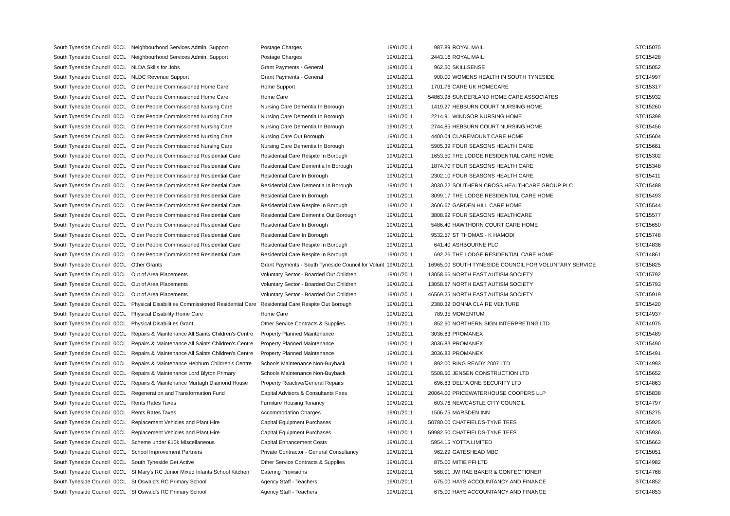| South Tyneside Council | 00CL | Neighbourhood Services Admin. Support | Postage Charges | 19/01/2011 | 987.89 | ROYAL MAIL | STC15075 |
| South Tyneside Council | 00CL | Neighbourhood Services Admin. Support | Postage Charges | 19/01/2011 | 2443.16 | ROYAL MAIL | STC15428 |
| South Tyneside Council | 00CL | NLDA Skills for Jobs | Grant Payments - General | 19/01/2011 | 962.50 | SKILLSENSE | STC15052 |
| South Tyneside Council | 00CL | NLDC Revenue Support | Grant Payments - General | 19/01/2011 | 900.00 | WOMENS HEALTH IN SOUTH TYNESIDE | STC14997 |
| South Tyneside Council | 00CL | Older People Commissioned Home Care | Home Support | 19/01/2011 | 1701.76 | CARE UK HOMECARE | STC15317 |
| South Tyneside Council | 00CL | Older People Commissioned Home Care | Home Care | 19/01/2011 | 54863.98 | SUNDERLAND HOME CARE ASSOCIATES | STC15932 |
| South Tyneside Council | 00CL | Older People Commissioned Nursing Care | Nursing Care Dementia In Borough | 19/01/2011 | 1419.27 | HEBBURN COURT NURSING HOME | STC15260 |
| South Tyneside Council | 00CL | Older People Commissioned Nursing Care | Nursing Care Dementia In Borough | 19/01/2011 | 2214.91 | WINDSOR NURSING HOME | STC15398 |
| South Tyneside Council | 00CL | Older People Commissioned Nursing Care | Nursing Care Dementia In Borough | 19/01/2011 | 2744.85 | HEBBURN COURT NURSING HOME | STC15456 |
| South Tyneside Council | 00CL | Older People Commissioned Nursing Care | Nursing Care Out Borough | 19/01/2011 | 4400.04 | CLAREMOUNT CARE HOME | STC15604 |
| South Tyneside Council | 00CL | Older People Commissioned Nursing Care | Nursing Care Dementia In Borough | 19/01/2011 | 5905.39 | FOUR SEASONS HEALTH CARE | STC15661 |
| South Tyneside Council | 00CL | Older People Commissioned Residential Care | Residential Care Respite In Borough | 19/01/2011 | 1653.50 | THE LODGE RESIDENTIAL CARE HOME | STC15302 |
| South Tyneside Council | 00CL | Older People Commissioned Residential Care | Residential Care Dementia In Borough | 19/01/2011 | 1874.70 | FOUR SEASONS HEALTH CARE | STC15348 |
| South Tyneside Council | 00CL | Older People Commissioned Residential Care | Residential Care In Borough | 19/01/2011 | 2302.10 | FOUR SEASONS HEALTH CARE | STC15411 |
| South Tyneside Council | 00CL | Older People Commissioned Residential Care | Residential Care Dementia In Borough | 19/01/2011 | 3030.22 | SOUTHERN CROSS HEALTHCARE GROUP PLC | STC15488 |
| South Tyneside Council | 00CL | Older People Commissioned Residential Care | Residential Care In Borough | 19/01/2011 | 3099.17 | THE LODGE RESIDENTIAL CARE HOME | STC15493 |
| South Tyneside Council | 00CL | Older People Commissioned Residential Care | Residential Care Respite In Borough | 19/01/2011 | 3606.67 | GARDEN HILL CARE HOME | STC15544 |
| South Tyneside Council | 00CL | Older People Commissioned Residential Care | Residential Care Dementia Out Borough | 19/01/2011 | 3808.92 | FOUR SEASONS HEALTHCARE | STC15577 |
| South Tyneside Council | 00CL | Older People Commissioned Residential Care | Residential Care In Borough | 19/01/2011 | 5486.40 | HAWTHORN COURT CARE HOME | STC15650 |
| South Tyneside Council | 00CL | Older People Commissioned Residential Care | Residential Care In Borough | 19/01/2011 | 9532.57 | ST THOMAS - K HAMODI | STC15748 |
| South Tyneside Council | 00CL | Older People Commissioned Residential Care | Residential Care Respite In Borough | 19/01/2011 | 641.40 | ASHBOURNE PLC | STC14836 |
| South Tyneside Council | 00CL | Older People Commissioned Residential Care | Residential Care Respite In Borough | 19/01/2011 | 692.26 | THE LODGE RESIDENTIAL CARE HOME | STC14861 |
| South Tyneside Council | 00CL | Other Grants | Grant Payments - South Tyneside Council for Volunt | 19/01/2011 | 16965.00 | SOUTH TYNESIDE COUNCIL FOR VOLUNTARY SERVICE | STC15825 |
| South Tyneside Council | 00CL | Out of Area Placements | Voluntary Sector - Boarded Out Children | 19/01/2011 | 13058.66 | NORTH EAST AUTISM SOCIETY | STC15792 |
| South Tyneside Council | 00CL | Out of Area Placements | Voluntary Sector - Boarded Out Children | 19/01/2011 | 13058.67 | NORTH EAST AUTISM SOCIETY | STC15793 |
| South Tyneside Council | 00CL | Out of Area Placements | Voluntary Sector - Boarded Out Children | 19/01/2011 | 46569.25 | NORTH EAST AUTISM SOCIETY | STC15919 |
| South Tyneside Council | 00CL | Physical Disabilities Commissioned Residential Care | Residential Care Respite Out Borough | 19/01/2011 | 2380.32 | DONNA CLAIRE VENTURE | STC15420 |
| South Tyneside Council | 00CL | Physical Disability Home Care | Home Care | 19/01/2011 | 789.35 | MOMENTUM | STC14937 |
| South Tyneside Council | 00CL | Physical Disabilities Grant | Other Service Contracts & Supplies | 19/01/2011 | 852.60 | NORTHERN SIGN INTERPRETING LTD | STC14975 |
| South Tyneside Council | 00CL | Repairs & Maintenance All Saints Children's Centre | Property Planned Maintenance | 19/01/2011 | 3036.83 | PROMANEX | STC15489 |
| South Tyneside Council | 00CL | Repairs & Maintenance All Saints Children's Centre | Property Planned Maintenance | 19/01/2011 | 3036.83 | PROMANEX | STC15490 |
| South Tyneside Council | 00CL | Repairs & Maintenance All Saints Children's Centre | Property Planned Maintenance | 19/01/2011 | 3036.83 | PROMANEX | STC15491 |
| South Tyneside Council | 00CL | Repairs & Maintenance Hebburn Children's Centre | Schools Maintenance Non-Buyback | 19/01/2011 | 892.00 | RING READY 2007 LTD | STC14993 |
| South Tyneside Council | 00CL | Repairs & Maintenance Lord Blyton Primary | Schools Maintenance Non-Buyback | 19/01/2011 | 5508.50 | JENSEN CONSTRUCTION LTD | STC15652 |
| South Tyneside Council | 00CL | Repairs & Maintenance Murtagh Diamond House | Property Reactive/General Repairs | 19/01/2011 | 696.83 | DELTA ONE SECURITY LTD | STC14863 |
| South Tyneside Council | 00CL | Regeneration and Transformation Fund | Capital Advisors & Consultants Fees | 19/01/2011 | 20064.00 | PRICEWATERHOUSE COOPERS LLP | STC15838 |
| South Tyneside Council | 00CL | Rents Rates Taxes | Furniture Housing Tenancy | 19/01/2011 | 603.76 | NEWCASTLE CITY COUNCIL | STC14797 |
| South Tyneside Council | 00CL | Rents Rates Taxes | Accommodation Charges | 19/01/2011 | 1506.75 | MARSDEN INN | STC15275 |
| South Tyneside Council | 00CL | Replacement Vehicles and Plant Hire | Capital Equipment Purchases | 19/01/2011 | 50780.00 | CHATFIELDS-TYNE TEES | STC15925 |
| South Tyneside Council | 00CL | Replacement Vehicles and Plant Hire | Capital Equipment Purchases | 19/01/2011 | 59982.50 | CHATFIELDS-TYNE TEES | STC15936 |
| South Tyneside Council | 00CL | Scheme under £10k Miscellaneous | Capital Enhancement Costs | 19/01/2011 | 5954.15 | YOTTA LIMITED | STC15663 |
| South Tyneside Council | 00CL | School Improvement Partners | Private Contractor - General Consultancy | 19/01/2011 | 962.29 | GATESHEAD MBC | STC15051 |
| South Tyneside Council | 00CL | South Tyneside Get Active | Other Service Contracts & Supplies | 19/01/2011 | 875.00 | MITIE PFI LTD | STC14982 |
| South Tyneside Council | 00CL | St Mary's RC Junior Mixed Infants School Kitchen | Catering Provisions | 19/01/2011 | 568.01 | JW RAE BAKER & CONFECTIONER | STC14768 |
| South Tyneside Council | 00CL | St Oswald's RC Primary School | Agency Staff - Teachers | 19/01/2011 | 675.00 | HAYS ACCOUNTANCY AND FINANCE | STC14852 |
| South Tyneside Council | 00CL | St Oswald's RC Primary School | Agency Staff - Teachers | 19/01/2011 | 675.00 | HAYS ACCOUNTANCY AND FINANCE | STC14853 |